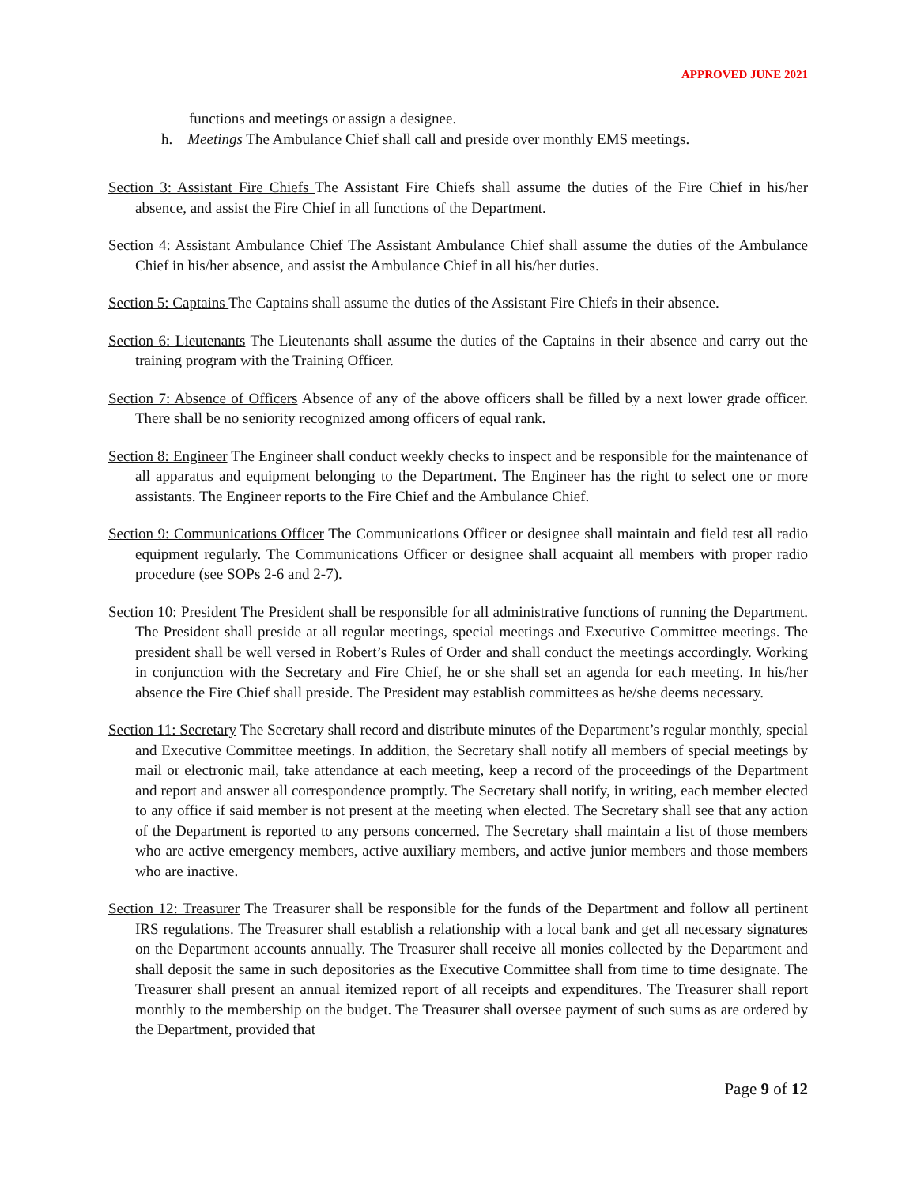APPROVED JUNE 2021
functions and meetings or assign a designee.
h. Meetings The Ambulance Chief shall call and preside over monthly EMS meetings.
Section 3: Assistant Fire Chiefs The Assistant Fire Chiefs shall assume the duties of the Fire Chief in his/her absence, and assist the Fire Chief in all functions of the Department.
Section 4: Assistant Ambulance Chief The Assistant Ambulance Chief shall assume the duties of the Ambulance Chief in his/her absence, and assist the Ambulance Chief in all his/her duties.
Section 5: Captains The Captains shall assume the duties of the Assistant Fire Chiefs in their absence.
Section 6: Lieutenants The Lieutenants shall assume the duties of the Captains in their absence and carry out the training program with the Training Officer.
Section 7: Absence of Officers Absence of any of the above officers shall be filled by a next lower grade officer. There shall be no seniority recognized among officers of equal rank.
Section 8: Engineer The Engineer shall conduct weekly checks to inspect and be responsible for the maintenance of all apparatus and equipment belonging to the Department. The Engineer has the right to select one or more assistants. The Engineer reports to the Fire Chief and the Ambulance Chief.
Section 9: Communications Officer The Communications Officer or designee shall maintain and field test all radio equipment regularly. The Communications Officer or designee shall acquaint all members with proper radio procedure (see SOPs 2-6 and 2-7).
Section 10: President The President shall be responsible for all administrative functions of running the Department. The President shall preside at all regular meetings, special meetings and Executive Committee meetings. The president shall be well versed in Robert’s Rules of Order and shall conduct the meetings accordingly. Working in conjunction with the Secretary and Fire Chief, he or she shall set an agenda for each meeting. In his/her absence the Fire Chief shall preside. The President may establish committees as he/she deems necessary.
Section 11: Secretary The Secretary shall record and distribute minutes of the Department’s regular monthly, special and Executive Committee meetings. In addition, the Secretary shall notify all members of special meetings by mail or electronic mail, take attendance at each meeting, keep a record of the proceedings of the Department and report and answer all correspondence promptly. The Secretary shall notify, in writing, each member elected to any office if said member is not present at the meeting when elected. The Secretary shall see that any action of the Department is reported to any persons concerned. The Secretary shall maintain a list of those members who are active emergency members, active auxiliary members, and active junior members and those members who are inactive.
Section 12: Treasurer The Treasurer shall be responsible for the funds of the Department and follow all pertinent IRS regulations. The Treasurer shall establish a relationship with a local bank and get all necessary signatures on the Department accounts annually. The Treasurer shall receive all monies collected by the Department and shall deposit the same in such depositories as the Executive Committee shall from time to time designate. The Treasurer shall present an annual itemized report of all receipts and expenditures. The Treasurer shall report monthly to the membership on the budget. The Treasurer shall oversee payment of such sums as are ordered by the Department, provided that
Page 9 of 12